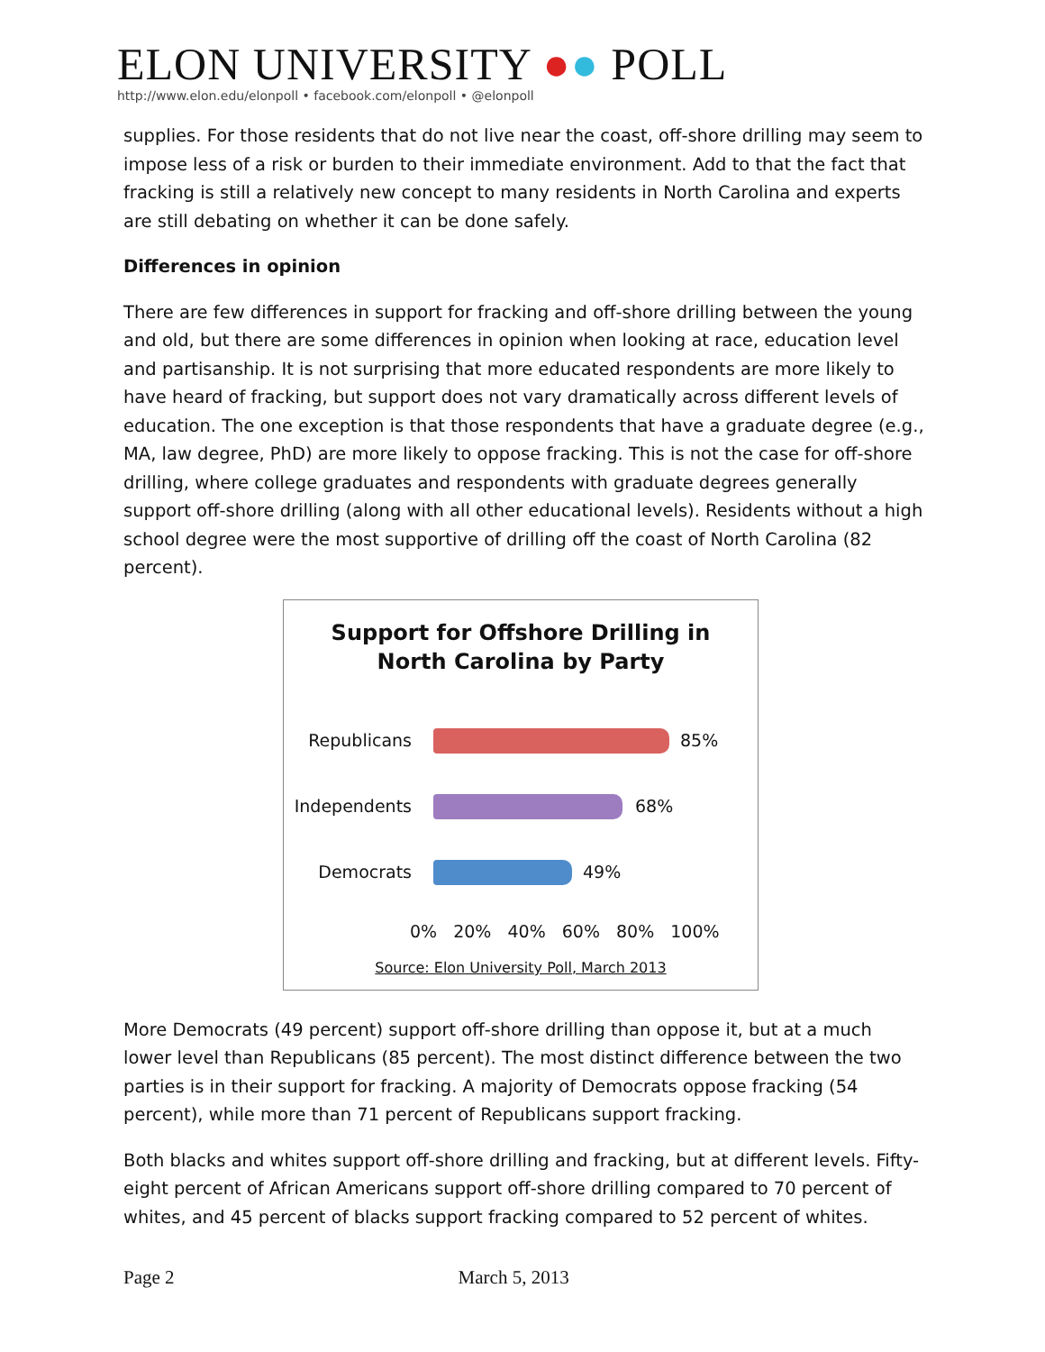ELON UNIVERSITY ●● POLL
http://www.elon.edu/elonpoll • facebook.com/elonpoll • @elonpoll
supplies. For those residents that do not live near the coast, off-shore drilling may seem to impose less of a risk or burden to their immediate environment. Add to that the fact that fracking is still a relatively new concept to many residents in North Carolina and experts are still debating on whether it can be done safely.
Differences in opinion
There are few differences in support for fracking and off-shore drilling between the young and old, but there are some differences in opinion when looking at race, education level and partisanship. It is not surprising that more educated respondents are more likely to have heard of fracking, but support does not vary dramatically across different levels of education. The one exception is that those respondents that have a graduate degree (e.g., MA, law degree, PhD) are more likely to oppose fracking. This is not the case for off-shore drilling, where college graduates and respondents with graduate degrees generally support off-shore drilling (along with all other educational levels). Residents without a high school degree were the most supportive of drilling off the coast of North Carolina (82 percent).
Support for Offshore Drilling in
North Carolina by Party
Republicans 85%
Independents 68%
Democrats 49%
0% 20% 40% 60% 80% 100%
Source: Elon University Poll, March 2013
More Democrats (49 percent) support off-shore drilling than oppose it, but at a much lower level than Republicans (85 percent). The most distinct difference between the two parties is in their support for fracking. A majority of Democrats oppose fracking (54 percent), while more than 71 percent of Republicans support fracking.
Both blacks and whites support off-shore drilling and fracking, but at different levels. Fifty-eight percent of African Americans support off-shore drilling compared to 70 percent of whites, and 45 percent of blacks support fracking compared to 52 percent of whites.
Page 2 March 5, 2013